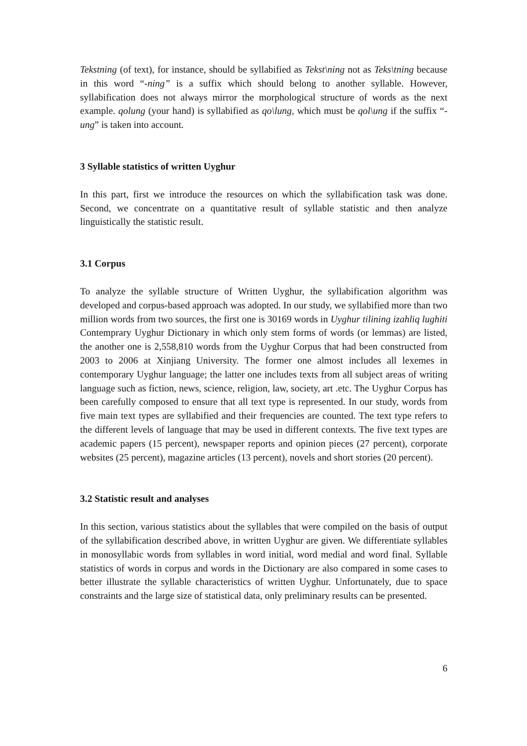Tekstning (of text), for instance, should be syllabified as Tekst\ning not as Teks\tning because in this word “-ning” is a suffix which should belong to another syllable. However, syllabification does not always mirror the morphological structure of words as the next example. qolung (your hand) is syllabified as qo\lung, which must be qol\ung if the suffix “-ung” is taken into account.
3 Syllable statistics of written Uyghur
In this part, first we introduce the resources on which the syllabification task was done. Second, we concentrate on a quantitative result of syllable statistic and then analyze linguistically the statistic result.
3.1 Corpus
To analyze the syllable structure of Written Uyghur, the syllabification algorithm was developed and corpus-based approach was adopted. In our study, we syllabified more than two million words from two sources, the first one is 30169 words in Uyghur tilining izahliq lughiti Contemprary Uyghur Dictionary in which only stem forms of words (or lemmas) are listed, the another one is 2,558,810 words from the Uyghur Corpus that had been constructed from 2003 to 2006 at Xinjiang University. The former one almost includes all lexemes in contemporary Uyghur language; the latter one includes texts from all subject areas of writing language such as fiction, news, science, religion, law, society, art .etc. The Uyghur Corpus has been carefully composed to ensure that all text type is represented. In our study, words from five main text types are syllabified and their frequencies are counted. The text type refers to the different levels of language that may be used in different contexts. The five text types are academic papers (15 percent), newspaper reports and opinion pieces (27 percent), corporate websites (25 percent), magazine articles (13 percent), novels and short stories (20 percent).
3.2 Statistic result and analyses
In this section, various statistics about the syllables that were compiled on the basis of output of the syllabification described above, in written Uyghur are given. We differentiate syllables in monosyllabic words from syllables in word initial, word medial and word final. Syllable statistics of words in corpus and words in the Dictionary are also compared in some cases to better illustrate the syllable characteristics of written Uyghur. Unfortunately, due to space constraints and the large size of statistical data, only preliminary results can be presented.
6